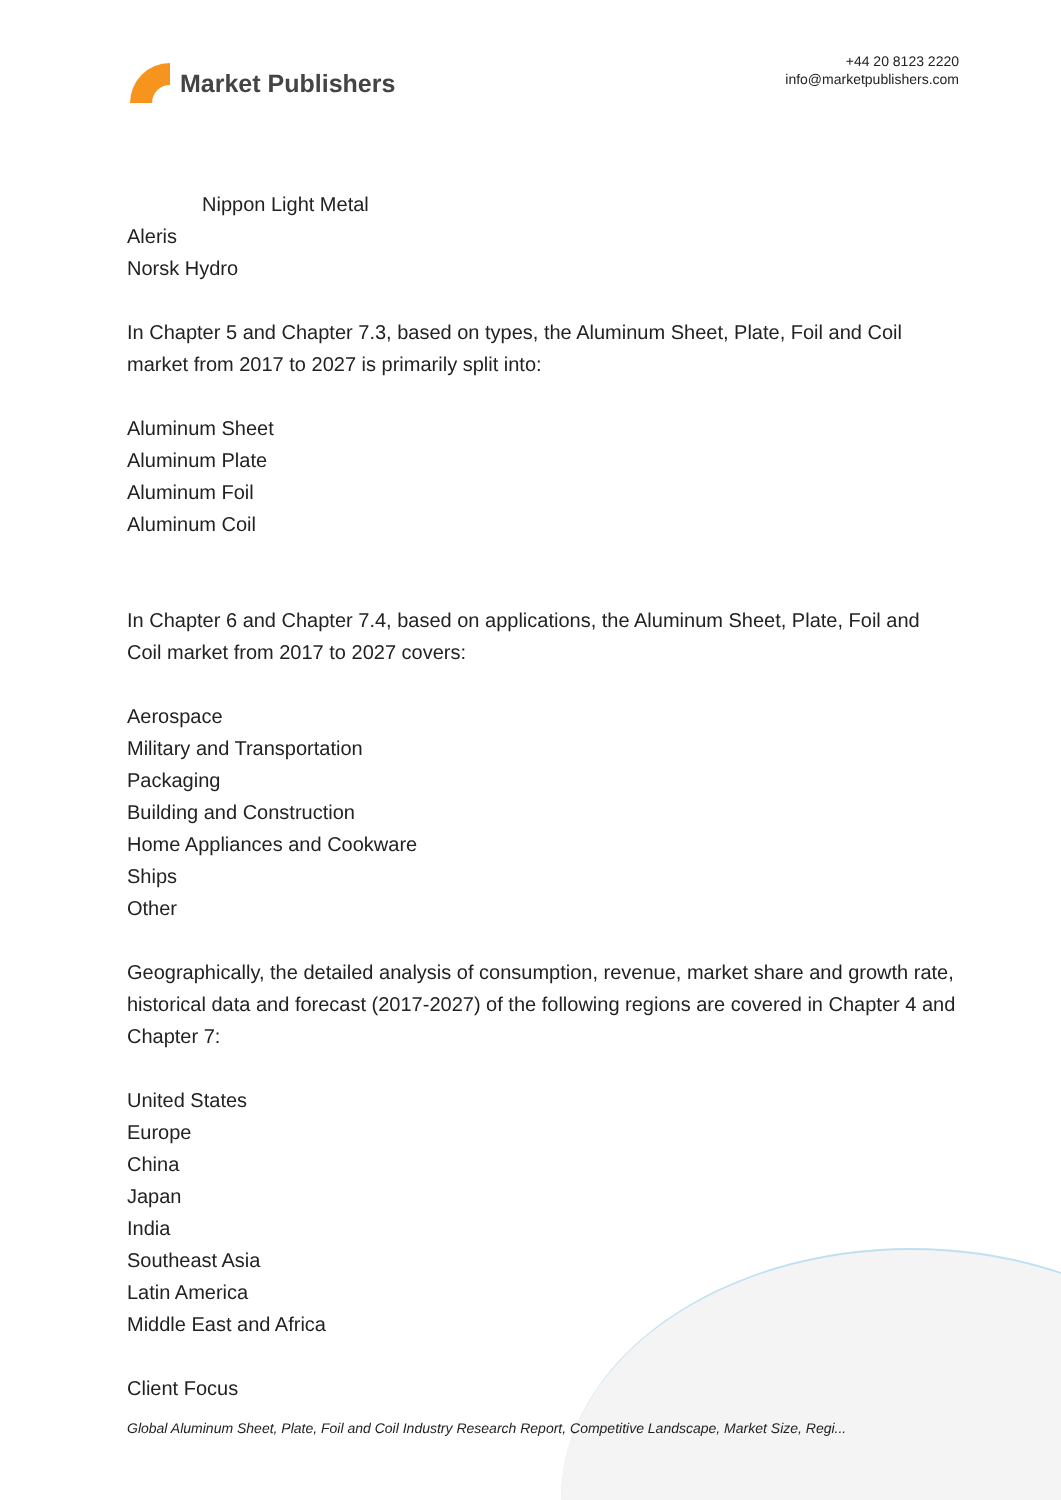Market Publishers
+44 20 8123 2220
info@marketpublishers.com
Nippon Light Metal
Aleris
Norsk Hydro
In Chapter 5 and Chapter 7.3, based on types, the Aluminum Sheet, Plate, Foil and Coil market from 2017 to 2027 is primarily split into:
Aluminum Sheet
Aluminum Plate
Aluminum Foil
Aluminum Coil
In Chapter 6 and Chapter 7.4, based on applications, the Aluminum Sheet, Plate, Foil and Coil market from 2017 to 2027 covers:
Aerospace
Military and Transportation
Packaging
Building and Construction
Home Appliances and Cookware
Ships
Other
Geographically, the detailed analysis of consumption, revenue, market share and growth rate, historical data and forecast (2017-2027) of the following regions are covered in Chapter 4 and Chapter 7:
United States
Europe
China
Japan
India
Southeast Asia
Latin America
Middle East and Africa
Client Focus
Global Aluminum Sheet, Plate, Foil and Coil Industry Research Report, Competitive Landscape, Market Size, Regi...